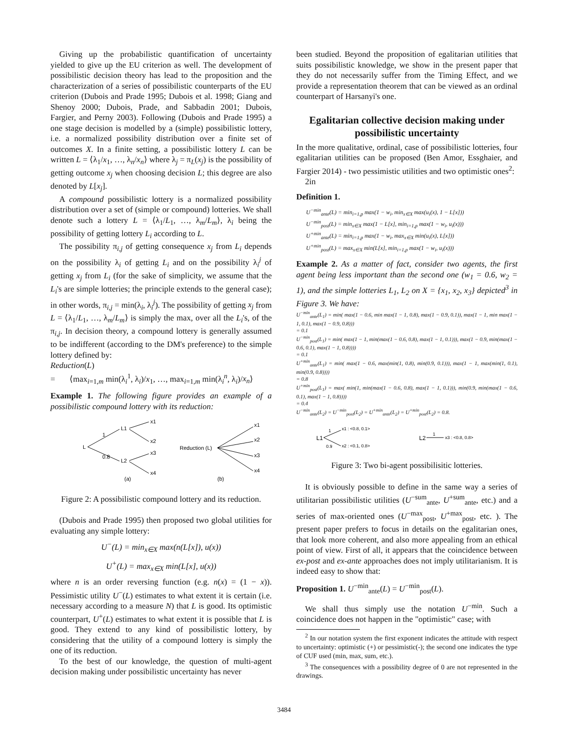Giving up the probabilistic quantification of uncertainty yielded to give up the EU criterion as well. The development of possibilistic decision theory has lead to the proposition and the characterization of a series of possibilistic counterparts of the EU criterion (Dubois and Prade 1995; Dubois et al. 1998; Giang and Shenoy 2000; Dubois, Prade, and Sabbadin 2001; Dubois, Fargier, and Perny 2003). Following (Dubois and Prade 1995) a one stage decision is modelled by a (simple) possibilistic lottery, i.e. a normalized possibility distribution over a finite set of outcomes X. In a finite setting, a possibilistic lottery L can be written L = ⟨λ<sub>1</sub>/x<sub>1</sub>, …, λ<sub>n</sub>/x<sub>n</sub>⟩ where λ<sub>j</sub> = π<sub>L</sub>(x<sub>j</sub>) is the possibility of getting outcome x<sub>j</sub> when choosing decision L; this degree are also denoted by L[x<sub>j</sub>].
A compound possibilistic lottery is a normalized possibility distribution over a set of (simple or compound) lotteries. We shall denote such a lottery L = ⟨λ<sub>1</sub>/L<sub>1</sub>, …, λ<sub>m</sub>/L<sub>m</sub>⟩, λ<sub>i</sub> being the possibility of getting lottery L<sub>i</sub> according to L.
The possibility π<sub>i,j</sub> of getting consequence x<sub>j</sub> from L<sub>i</sub> depends on the possibility λ<sub>i</sub> of getting L<sub>i</sub> and on the possibility λ<sub>i</sub><sup>j</sup> of getting x<sub>j</sub> from L<sub>i</sub> (for the sake of simplicity, we assume that the L<sub>i</sub>'s are simple lotteries; the principle extends to the general case); in other words, π<sub>i,j</sub> = min(λ<sub>i</sub>, λ<sub>i</sub><sup>j</sup>). The possibility of getting x<sub>j</sub> from L = ⟨λ<sub>1</sub>/L<sub>1</sub>, …, λ<sub>m</sub>/L<sub>m</sub>⟩ is simply the max, over all the L<sub>i</sub>'s, of the π<sub>i,j</sub>. In decision theory, a compound lottery is generally assumed to be indifferent (according to the DM's preference) to the simple lottery defined by:
Reduction(L)
= ⟨max<sub>i=1,m</sub> min(λ<sub>i</sub><sup>1</sup>, λ<sub>i</sub>)/x<sub>1</sub>, …, max<sub>i=1,m</sub> min(λ<sub>i</sub><sup>n</sup>, λ<sub>i</sub>)/x<sub>n</sub>⟩
Example 1. The following figure provides an example of a possibilistic compound lottery with its reduction:
L
1
0.8
L1
L2
x1
x2
x3
x4
(a)
Reduction (L)
x1
x2
x3
x4
(b)
Figure 2: A possibilistic compound lottery and its reduction.
(Dubois and Prade 1995) then proposed two global utilities for evaluating any simple lottery:
U<sup>−</sup>(L) = min<sub>x∈X</sub> max(n(L[x]), u(x))
U<sup>+</sup>(L) = max<sub>x∈X</sub> min(L[x], u(x))
where n is an order reversing function (e.g. n(x) = (1 − x)). Pessimistic utility U<sup>−</sup>(L) estimates to what extent it is certain (i.e. necessary according to a measure N) that L is good. Its optimistic counterpart, U<sup>+</sup>(L) estimates to what extent it is possible that L is good. They extend to any kind of possibilistic lottery, by considering that the utility of a compound lottery is simply the one of its reduction.
To the best of our knowledge, the question of multi-agent decision making under possibilistic uncertainty has never
been studied. Beyond the proposition of egalitarian utilities that suits possibilistic knowledge, we show in the present paper that they do not necessarily suffer from the Timing Effect, and we provide a representation theorem that can be viewed as an ordinal counterpart of Harsanyi's one.
Egalitarian collective decision making under possibilistic uncertainty
In the more qualitative, ordinal, case of possibilistic lotteries, four egalitarian utilities can be proposed (Ben Amor, Essghaier, and Fargier 2014) - two pessimistic utilities and two optimistic ones<sup>2</sup>:
2in
Definition 1.
U<sup>−min</sup><sub>ante</sub>(L) = min<sub>i=1,p</sub> max(1 − w<sub>i</sub>, min<sub>x∈X</sub> max(u<sub>i</sub>(x), 1 − L[x]))
U<sup>−min</sup><sub>post</sub>(L) = min<sub>x∈X</sub> max(1 − L[x], min<sub>i=1,p</sub> max(1 − w<sub>i</sub>, u<sub>i</sub>(x)))
U<sup>+min</sup><sub>ante</sub>(L) = min<sub>i=1,p</sub> max(1 − w<sub>i</sub>, max<sub>x∈X</sub> min(u<sub>i</sub>(x), L[x]))
U<sup>+min</sup><sub>post</sub>(L) = max<sub>x∈X</sub> min(L[x], min<sub>i=1,p</sub> max(1 − w<sub>i</sub>, u<sub>i</sub>(x)))
Example 2. As a matter of fact, consider two agents, the first agent being less important than the second one (w<sub>1</sub> = 0.6, w<sub>2</sub> = 1), and the simple lotteries L<sub>1</sub>, L<sub>2</sub> on X = {x<sub>1</sub>, x<sub>2</sub>, x<sub>3</sub>} depicted<sup>3</sup> in Figure 3. We have:
U<sup>−min</sup><sub>ante</sub>(L<sub>1</sub>) = min( max(1 − 0.6, min max(1 − 1, 0.8), max(1 − 0.9, 0.1)), max(1 − 1, min max(1 − 1, 0.1), max(1 − 0.9, 0.8)))
= 0.1
U<sup>−min</sup><sub>post</sub>(L<sub>1</sub>) = min( max(1 − 1, min(max(1 − 0.6, 0.8), max(1 − 1, 0.1))), max(1 − 0.9, min(max(1 − 0.6, 0.1), max(1 − 1, 0.8))))
= 0.1
U<sup>+min</sup><sub>ante</sub>(L<sub>1</sub>) = min( max(1 − 0.6, max(min(1, 0.8), min(0.9, 0.1))), max(1 − 1, max(min(1, 0.1), min(0.9, 0.8))))
= 0.8
U<sup>+min</sup><sub>post</sub>(L<sub>1</sub>) = max( min(1, min(max(1 − 0.6, 0.8), max(1 − 1, 0.1))), min(0.9, min(max(1 − 0.6, 0.1), max(1 − 1, 0.8))))
= 0.4
U<sup>−min</sup><sub>ante</sub>(L<sub>2</sub>) = U<sup>−min</sup><sub>post</sub>(L<sub>2</sub>) = U<sup>+min</sup><sub>ante</sub>(L<sub>2</sub>) = U<sup>+min</sup><sub>post</sub>(L<sub>2</sub>) = 0.8.
L1
1
0.9
x1 : <0.8, 0.1>
x2 : <0.1, 0.8>
L2
1
x3 : <0.8, 0.8>
Figure 3: Two bi-agent possibilisitic lotteries.
It is obviously possible to define in the same way a series of utilitarian possibilistic utilities (U<sup>−sum</sup><sub>ante</sub>, U<sup>+sum</sup><sub>ante</sub>, etc.) and a series of max-oriented ones (U<sup>−max</sup><sub>post</sub>, U<sup>+max</sup><sub>post</sub>, etc. ). The present paper prefers to focus in details on the egalitarian ones, that look more coherent, and also more appealing from an ethical point of view. First of all, it appears that the coincidence between ex-post and ex-ante approaches does not imply utilitarianism. It is indeed easy to show that:
Proposition 1. U<sup>−min</sup><sub>ante</sub>(L) = U<sup>−min</sup><sub>post</sub>(L).
We shall thus simply use the notation U<sup>−min</sup>. Such a coincidence does not happen in the "optimistic" case; with
<sup>2</sup> In our notation system the first exponent indicates the attitude with respect to uncertainty: optimistic (+) or pessimistic(-); the second one indicates the type of CUF used (min, max, sum, etc.).
<sup>3</sup> The consequences with a possibility degree of 0 are not represented in the drawings.
3484